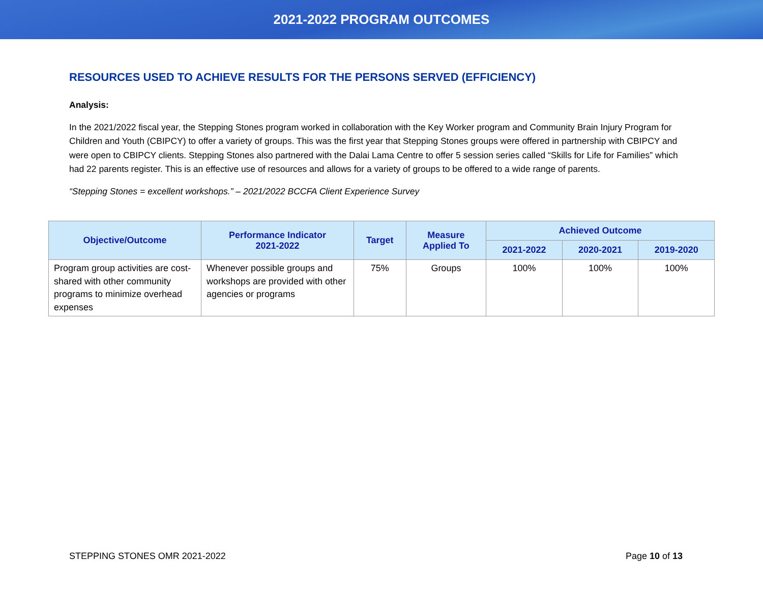2021-2022 PROGRAM OUTCOMES
RESOURCES USED TO ACHIEVE RESULTS FOR THE PERSONS SERVED (EFFICIENCY)
Analysis:
In the 2021/2022 fiscal year, the Stepping Stones program worked in collaboration with the Key Worker program and Community Brain Injury Program for Children and Youth (CBIPCY) to offer a variety of groups. This was the first year that Stepping Stones groups were offered in partnership with CBIPCY and were open to CBIPCY clients. Stepping Stones also partnered with the Dalai Lama Centre to offer 5 session series called “Skills for Life for Families” which had 22 parents register. This is an effective use of resources and allows for a variety of groups to be offered to a wide range of parents.
“Stepping Stones = excellent workshops.” – 2021/2022 BCCFA Client Experience Survey
| Objective/Outcome | Performance Indicator 2021-2022 | Target | Measure Applied To | Achieved Outcome | | |
| --- | --- | --- | --- | --- | --- | --- |
| | | | | 2021-2022 | 2020-2021 | 2019-2020 |
| Program group activities are cost-shared with other community programs to minimize overhead expenses | Whenever possible groups and workshops are provided with other agencies or programs | 75% | Groups | 100% | 100% | 100% |
STEPPING STONES OMR 2021-2022 Page 10 of 13